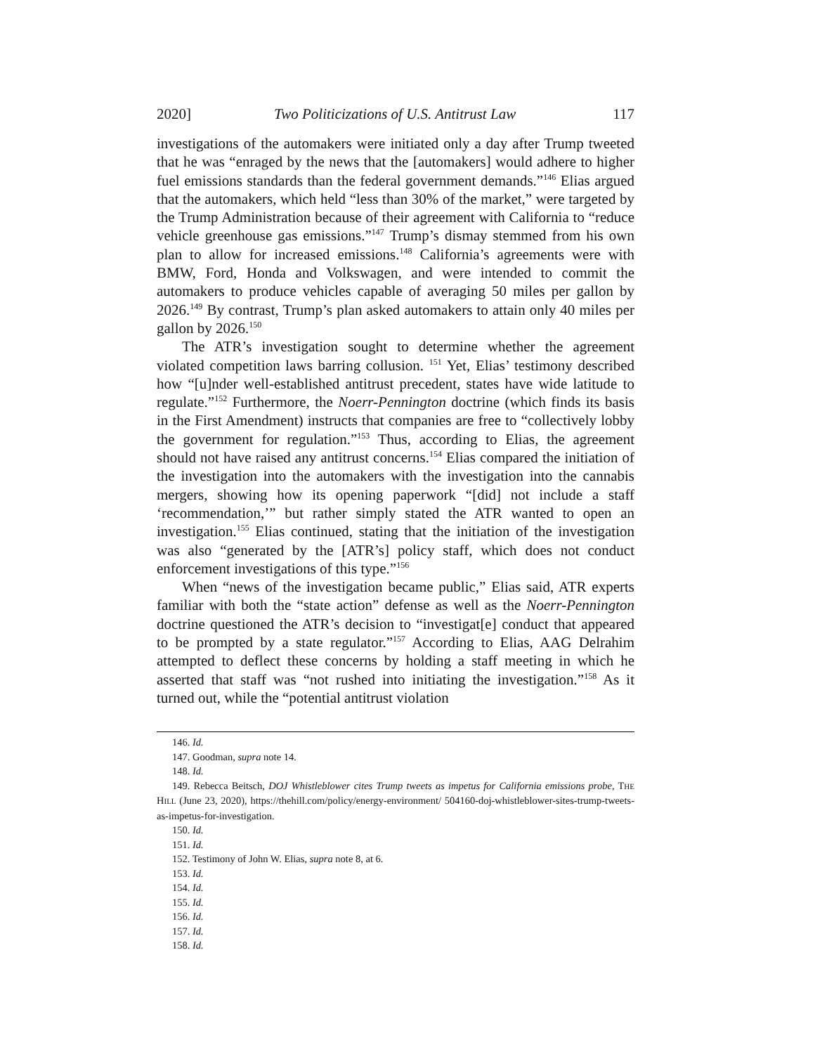2020] Two Politicizations of U.S. Antitrust Law 117
investigations of the automakers were initiated only a day after Trump tweeted that he was “enraged by the news that the [automakers] would adhere to higher fuel emissions standards than the federal government demands.”<sup>146</sup> Elias argued that the automakers, which held “less than 30% of the market,” were targeted by the Trump Administration because of their agreement with California to “reduce vehicle greenhouse gas emissions.”<sup>147</sup> Trump’s dismay stemmed from his own plan to allow for increased emissions.<sup>148</sup> California’s agreements were with BMW, Ford, Honda and Volkswagen, and were intended to commit the automakers to produce vehicles capable of averaging 50 miles per gallon by 2026.<sup>149</sup> By contrast, Trump’s plan asked automakers to attain only 40 miles per gallon by 2026.<sup>150</sup>
The ATR’s investigation sought to determine whether the agreement violated competition laws barring collusion. <sup>151</sup> Yet, Elias’ testimony described how “[u]nder well-established antitrust precedent, states have wide latitude to regulate.”<sup>152</sup> Furthermore, the Noerr-Pennington doctrine (which finds its basis in the First Amendment) instructs that companies are free to “collectively lobby the government for regulation.”<sup>153</sup> Thus, according to Elias, the agreement should not have raised any antitrust concerns.<sup>154</sup> Elias compared the initiation of the investigation into the automakers with the investigation into the cannabis mergers, showing how its opening paperwork “[did] not include a staff ‘recommendation,’” but rather simply stated the ATR wanted to open an investigation.<sup>155</sup> Elias continued, stating that the initiation of the investigation was also “generated by the [ATR’s] policy staff, which does not conduct enforcement investigations of this type.”<sup>156</sup>
When “news of the investigation became public,” Elias said, ATR experts familiar with both the “state action” defense as well as the Noerr-Pennington doctrine questioned the ATR’s decision to “investigat[e] conduct that appeared to be prompted by a state regulator.”<sup>157</sup> According to Elias, AAG Delrahim attempted to deflect these concerns by holding a staff meeting in which he asserted that staff was “not rushed into initiating the investigation.”<sup>158</sup> As it turned out, while the “potential antitrust violation
146. Id.
147. Goodman, supra note 14.
148. Id.
149. Rebecca Beitsch, DOJ Whistleblower cites Trump tweets as impetus for California emissions probe, THE HILL (June 23, 2020), https://thehill.com/policy/energy-environment/ 504160-doj-whistleblower-sites-trump-tweets-as-impetus-for-investigation.
150. Id.
151. Id.
152. Testimony of John W. Elias, supra note 8, at 6.
153. Id.
154. Id.
155. Id.
156. Id.
157. Id.
158. Id.